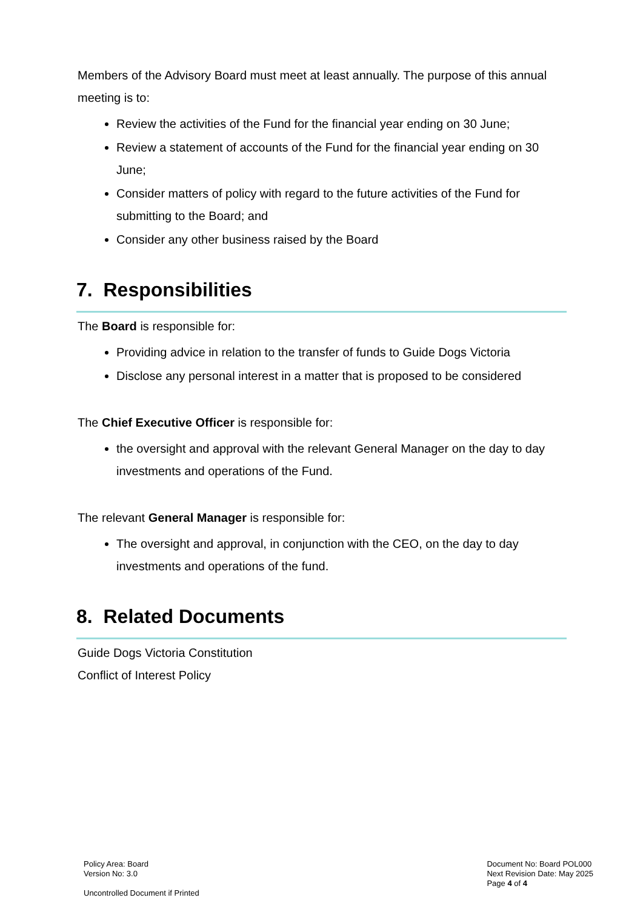Members of the Advisory Board must meet at least annually. The purpose of this annual meeting is to:
Review the activities of the Fund for the financial year ending on 30 June;
Review a statement of accounts of the Fund for the financial year ending on 30 June;
Consider matters of policy with regard to the future activities of the Fund for submitting to the Board; and
Consider any other business raised by the Board
7. Responsibilities
The Board is responsible for:
Providing advice in relation to the transfer of funds to Guide Dogs Victoria
Disclose any personal interest in a matter that is proposed to be considered
The Chief Executive Officer is responsible for:
the oversight and approval with the relevant General Manager on the day to day investments and operations of the Fund.
The relevant General Manager is responsible for:
The oversight and approval, in conjunction with the CEO, on the day to day investments and operations of the fund.
8. Related Documents
Guide Dogs Victoria Constitution
Conflict of Interest Policy
Policy Area: Board
Version No: 3.0
Uncontrolled Document if Printed
Document No: Board POL000
Next Revision Date: May 2025
Page 4 of 4